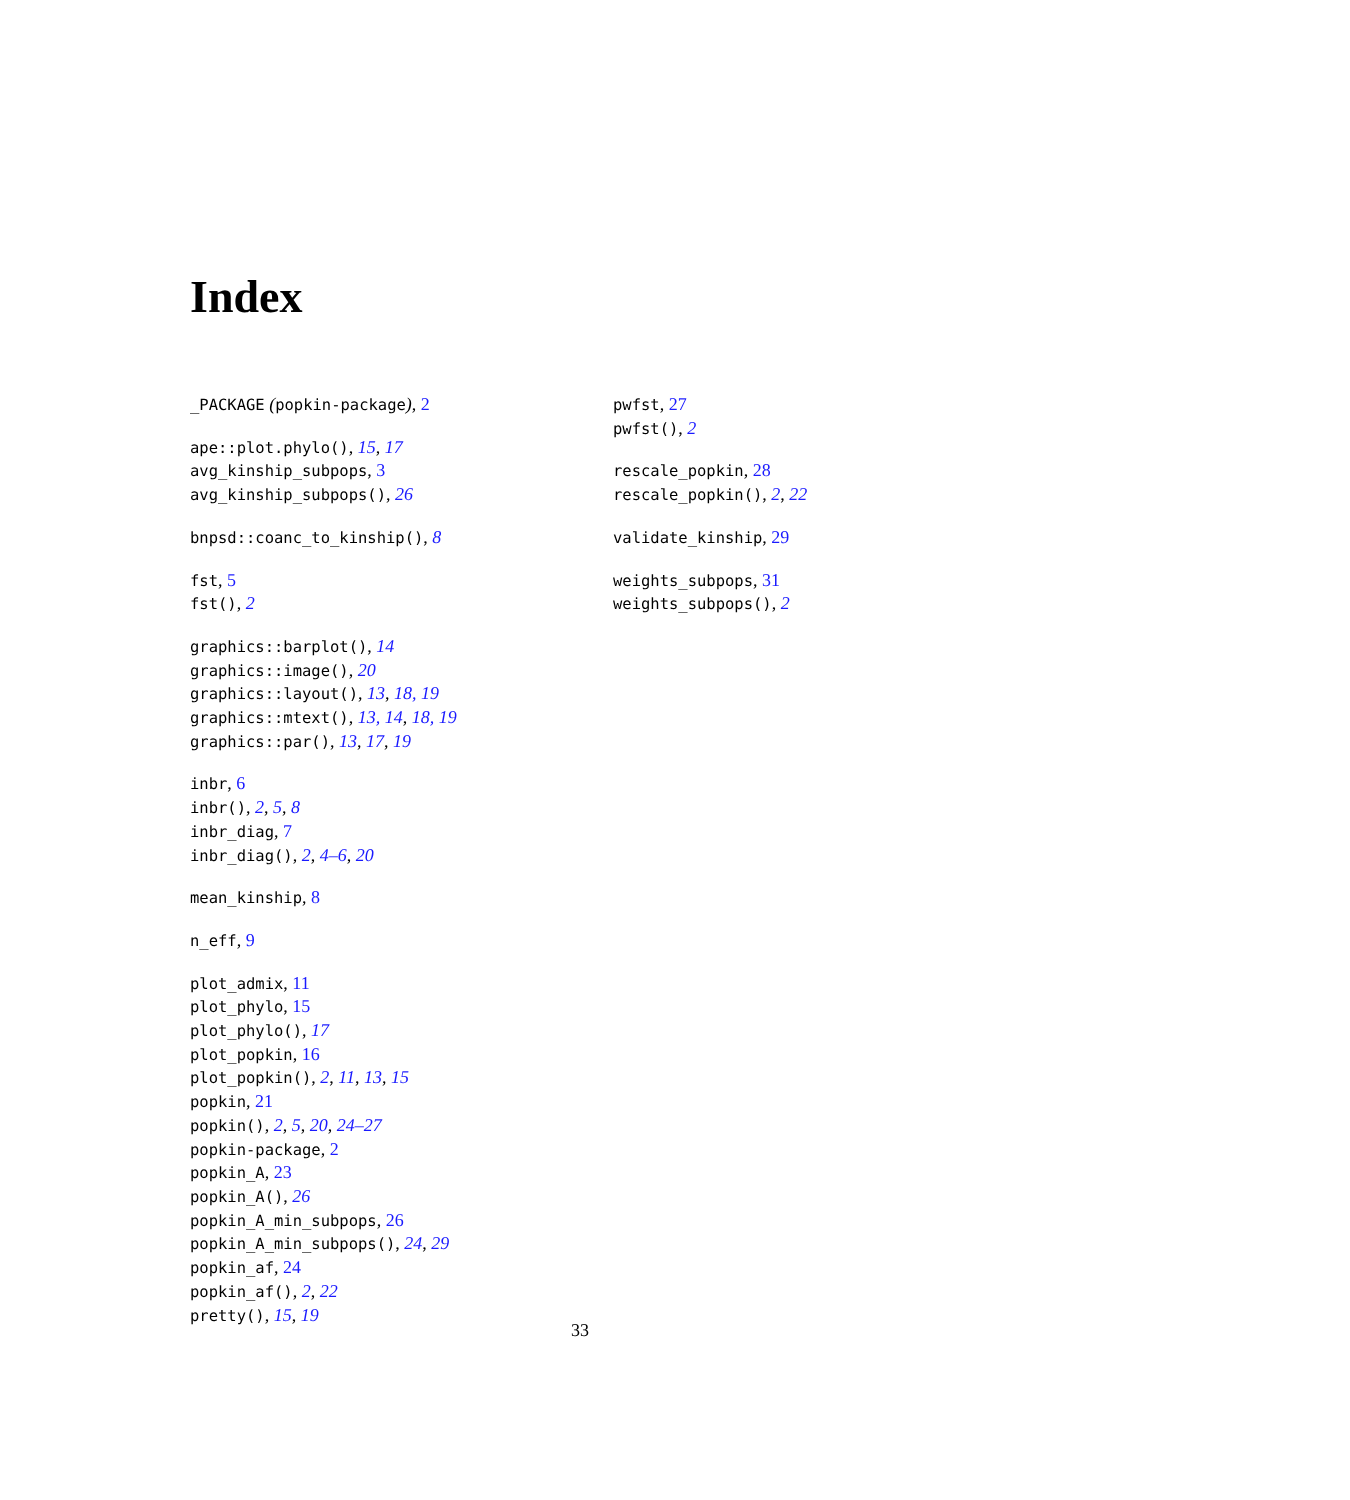Index
_PACKAGE (popkin-package), 2
ape::plot.phylo(), 15, 17
avg_kinship_subpops, 3
avg_kinship_subpops(), 26
bnpsd::coanc_to_kinship(), 8
fst, 5
fst(), 2
graphics::barplot(), 14
graphics::image(), 20
graphics::layout(), 13, 18, 19
graphics::mtext(), 13, 14, 18, 19
graphics::par(), 13, 17, 19
inbr, 6
inbr(), 2, 5, 8
inbr_diag, 7
inbr_diag(), 2, 4–6, 20
mean_kinship, 8
n_eff, 9
plot_admix, 11
plot_phylo, 15
plot_phylo(), 17
plot_popkin, 16
plot_popkin(), 2, 11, 13, 15
popkin, 21
popkin(), 2, 5, 20, 24–27
popkin-package, 2
popkin_A, 23
popkin_A(), 26
popkin_A_min_subpops, 26
popkin_A_min_subpops(), 24, 29
popkin_af, 24
popkin_af(), 2, 22
pretty(), 15, 19
pwfst, 27
pwfst(), 2
rescale_popkin, 28
rescale_popkin(), 2, 22
validate_kinship, 29
weights_subpops, 31
weights_subpops(), 2
33